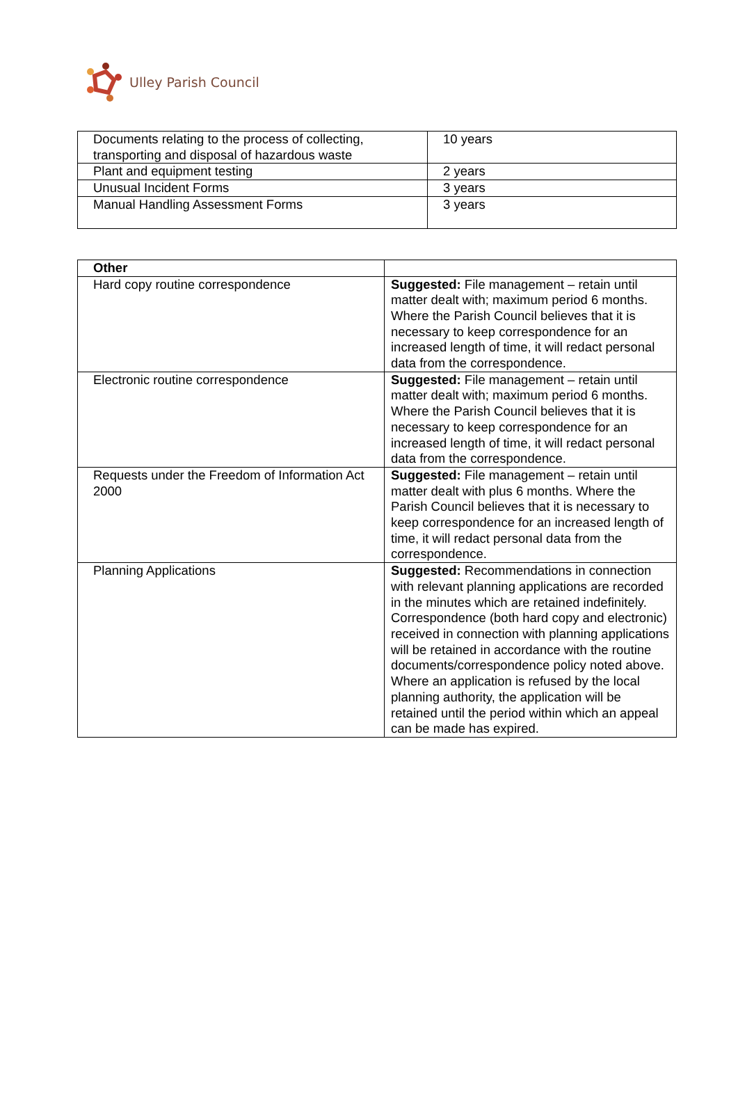Ulley Parish Council
| Documents relating to the process of collecting, transporting and disposal of hazardous waste | 10 years |
| Plant and equipment testing | 2 years |
| Unusual Incident Forms | 3 years |
| Manual Handling Assessment Forms | 3 years |
| Other | |
| --- | --- |
| Hard copy routine correspondence | Suggested: File management – retain until matter dealt with; maximum period 6 months. Where the Parish Council believes that it is necessary to keep correspondence for an increased length of time, it will redact personal data from the correspondence. |
| Electronic routine correspondence | Suggested: File management – retain until matter dealt with; maximum period 6 months. Where the Parish Council believes that it is necessary to keep correspondence for an increased length of time, it will redact personal data from the correspondence. |
| Requests under the Freedom of Information Act 2000 | Suggested: File management – retain until matter dealt with plus 6 months. Where the Parish Council believes that it is necessary to keep correspondence for an increased length of time, it will redact personal data from the correspondence. |
| Planning Applications | Suggested: Recommendations in connection with relevant planning applications are recorded in the minutes which are retained indefinitely. Correspondence (both hard copy and electronic) received in connection with planning applications will be retained in accordance with the routine documents/correspondence policy noted above. Where an application is refused by the local planning authority, the application will be retained until the period within which an appeal can be made has expired. |